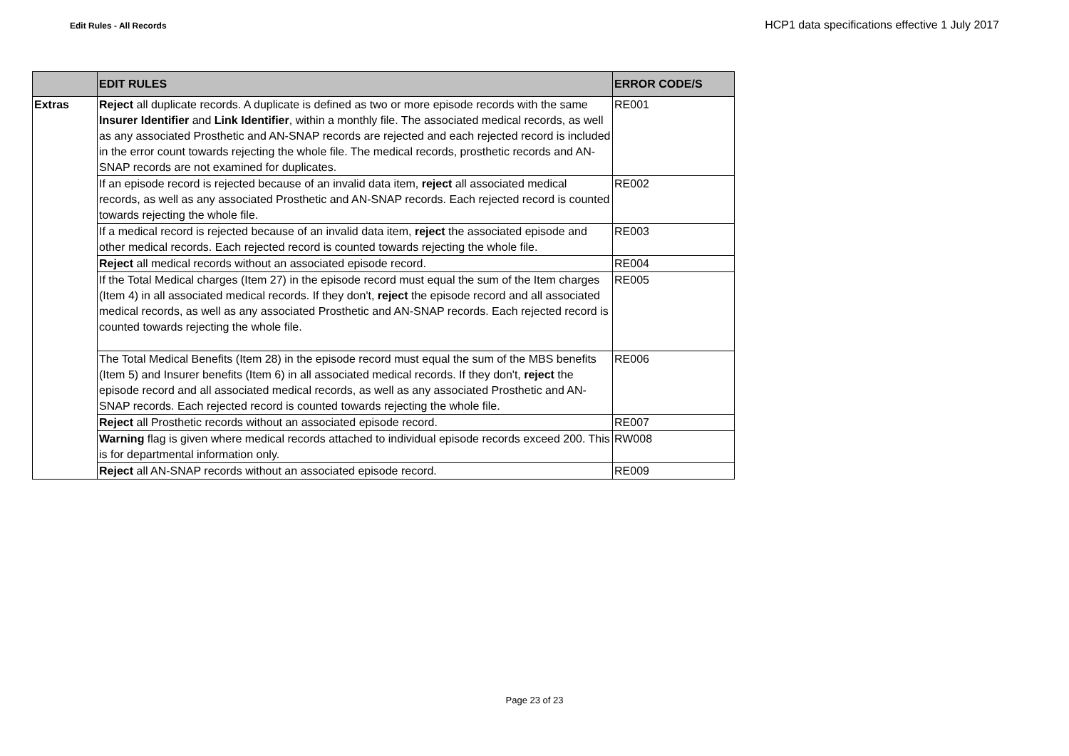Edit Rules - All Records
HCP1 data specifications effective 1 July 2017
| | EDIT RULES | ERROR CODE/S |
| --- | --- | --- |
| Extras | Reject all duplicate records. A duplicate is defined as two or more episode records with the same Insurer Identifier and Link Identifier , within a monthly file. The associated medical records, as well as any associated Prosthetic and AN-SNAP records are rejected and each rejected record is included in the error count towards rejecting the whole file. The medical records, prosthetic records and AN-SNAP records are not examined for duplicates. | RE001 |
| | If an episode record is rejected because of an invalid data item, reject all associated medical records, as well as any associated Prosthetic and AN-SNAP records. Each rejected record is counted towards rejecting the whole file. | RE002 |
| | If a medical record is rejected because of an invalid data item, reject the associated episode and other medical records. Each rejected record is counted towards rejecting the whole file. | RE003 |
| | Reject all medical records without an associated episode record. | RE004 |
| | If the Total Medical charges (Item 27) in the episode record must equal the sum of the Item charges (Item 4) in all associated medical records. If they don't, reject the episode record and all associated medical records, as well as any associated Prosthetic and AN-SNAP records. Each rejected record is counted towards rejecting the whole file. | RE005 |
| | The Total Medical Benefits (Item 28) in the episode record must equal the sum of the MBS benefits (Item 5) and Insurer benefits (Item 6) in all associated medical records. If they don't, reject the episode record and all associated medical records, as well as any associated Prosthetic and AN-SNAP records. Each rejected record is counted towards rejecting the whole file. | RE006 |
| | Reject all Prosthetic records without an associated episode record. | RE007 |
| | Warning flag is given where medical records attached to individual episode records exceed 200. This is for departmental information only. | RW008 |
| | Reject all AN-SNAP records without an associated episode record. | RE009 |
Page 23 of 23